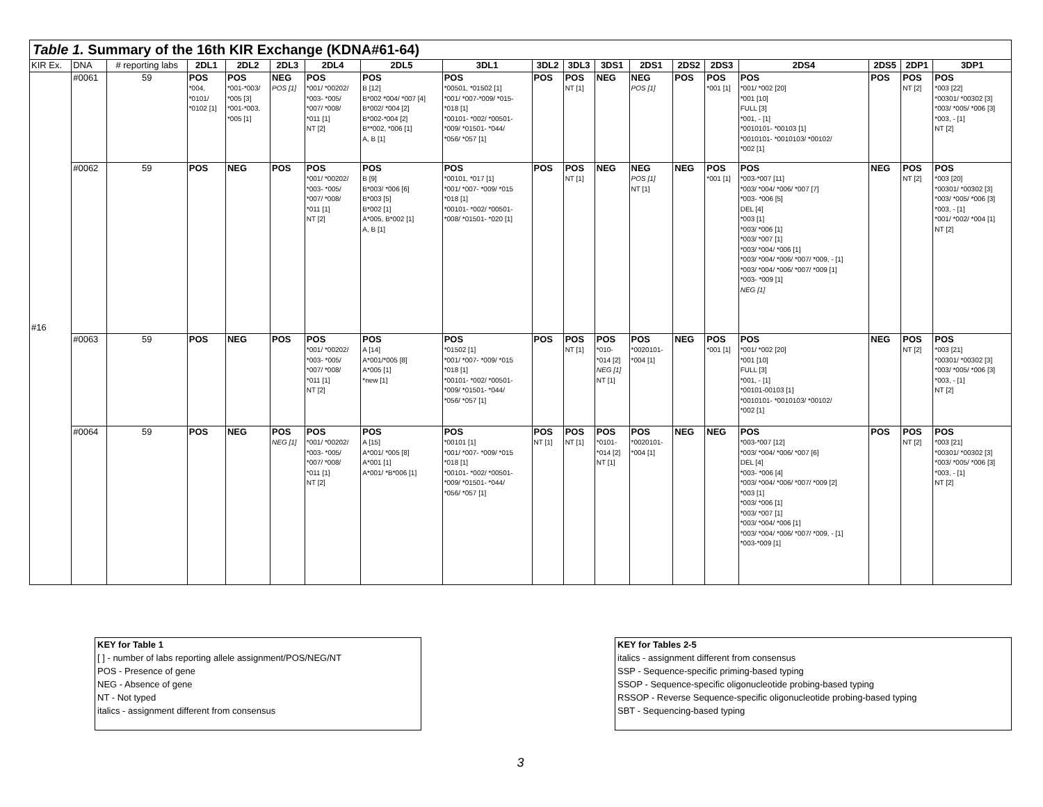Table 1. Summary of the 16th KIR Exchange (KDNA#61-64)
| KIR Ex. | DNA | # reporting labs | 2DL1 | 2DL2 | 2DL3 | 2DL4 | 2DL5 | 3DL1 | 3DL2 | 3DL3 | 3DS1 | 2DS1 | 2DS2 | 2DS3 | 2DS4 | 2DS5 | 2DP1 | 3DP1 |
| #16 | #0061 | 59 | POS *004, *0101/ *0102 [1] | POS *001-*003/ *005 [3] *001-*003, *005 [1] | NEG POS [1] | POS *001/ *00202/ *003- *005/ *007/ *008/ *011 [1] NT [2] | POS B [12] B*002 *004/ *007 [4] B*002/ *004 [2] B*002-*004 [2] B**002, *006 [1] A, B [1] | POS *00501, *01502 [1] *001/ *007-*009/ *015- *018 [1] *00101- *002/ *00501- *009/ *01501- *044/ *056/ *057 [1] | POS | POS NT [1] | NEG | NEG POS [1] | POS | POS *001 [1] | POS *001/ *002 [20] *001 [10] FULL [3] *001, - [1] *0010101- *00103 [1] *0010101- *0010103/ *00102/ *002 [1] | POS | POS NT [2] | POS *003 [22] *00301/ *00302 [3] *003/ *005/ *006 [3] *003, - [1] NT [2] |
| | #0062 | 59 | POS | NEG | POS | POS *001/ *00202/ *003- *005/ *007/ *008/ *011 [1] NT [2] | POS B [9] B*003/ *006 [6] B*003 [5] B*002 [1] A*005, B*002 [1] A, B [1] | POS *00101, *017 [1] *001/ *007- *009/ *015 *018 [1] *00101- *002/ *00501- *008/ *01501- *020 [1] | POS | POS NT [1] | NEG | NEG POS [1] NT [1] | NEG | POS *001 [1] | POS *003-*007 [11] *003/ *004/ *006/ *007 [7] *003- *006 [5] DEL [4] *003 [1] *003/ *006 [1] *003/ *007 [1] *003/ *004/ *006 [1] *003/ *004/ *006/ *007/ *009, - [1] *003/ *004/ *006/ *007/ *009 [1] *003- *009 [1] NEG [1] | NEG | POS NT [2] | POS *003 [20] *00301/ *00302 [3] *003/ *005/ *006 [3] *003, - [1] *001/ *002/ *004 [1] NT [2] |
| | #0063 | 59 | POS | NEG | POS | POS *001/ *00202/ *003- *005/ *007/ *008/ *011 [1] NT [2] | POS A [14] A*001/*005 [8] A*005 [1] *new [1] | POS *01502 [1] *001/ *007- *009/ *015 *018 [1] *00101- *002/ *00501- *009/ *01501- *044/ *056/ *057 [1] | POS | POS NT [1] | POS *010- *014 [2] NEG [1] NT [1] | POS *0020101- *004 [1] | NEG | POS *001 [1] | POS *001/ *002 [20] *001 [10] FULL [3] *001, - [1] *00101-00103 [1] *0010101- *0010103/ *00102/ *002 [1] | NEG | POS NT [2] | POS *003 [21] *00301/ *00302 [3] *003/ *005/ *006 [3] *003, - [1] NT [2] |
| | #0064 | 59 | POS | NEG | POS NEG [1] | POS *001/ *00202/ *003- *005/ *007/ *008/ *011 [1] NT [2] | POS A [15] A*001/ *005 [8] A*001 [1] A*001/ *B*006 [1] | POS *00101 [1] *001/ *007- *009/ *015 *018 [1] *00101- *002/ *00501- *009/ *01501- *044/ *056/ *057 [1] | POS NT [1] | POS NT [1] | POS *0101- *014 [2] NT [1] | POS *0020101- *004 [1] | NEG | NEG | POS *003-*007 [12] *003/ *004/ *006/ *007 [6] DEL [4] *003- *006 [4] *003/ *004/ *006/ *007/ *009 [2] *003 [1] *003/ *006 [1] *003/ *007 [1] *003/ *004/ *006 [1] *003/ *004/ *006/ *007/ *009, - [1] *003-*009 [1] | POS | POS NT [2] | POS *003 [21] *00301/ *00302 [3] *003/ *005/ *006 [3] *003, - [1] NT [2] |
KEY for Table 1
[ ] - number of labs reporting allele assignment/POS/NEG/NT
POS - Presence of gene
NEG - Absence of gene
NT - Not typed
italics - assignment different from consensus
KEY for Tables 2-5
italics - assignment different from consensus
SSP - Sequence-specific priming-based typing
SSOP - Sequence-specific oligonucleotide probing-based typing
RSSOP - Reverse Sequence-specific oligonucleotide probing-based typing
SBT - Sequencing-based typing
3